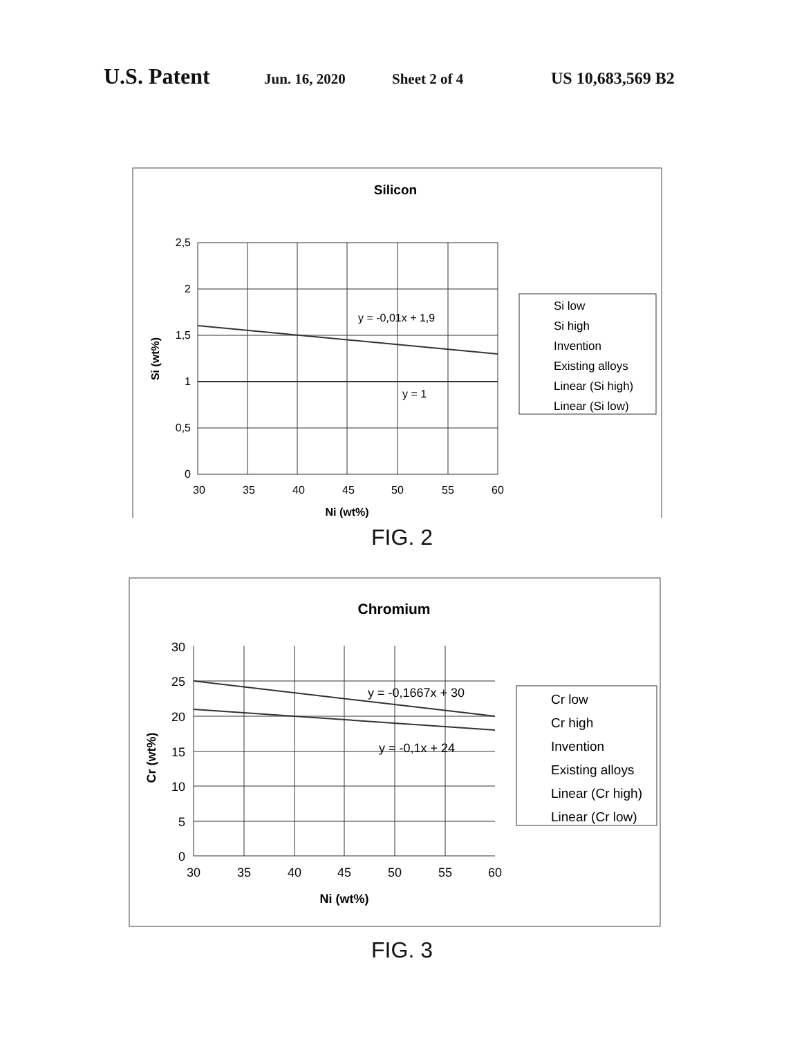U.S. Patent Jun. 16, 2020 Sheet 2 of 4 US 10,683,569 B2
Silicon
2,5
2
1,5
1
0,5
0
30
35
40
45
50
55
60
Ni (wt%)
Si (wt%)
y = -0,01x + 1,9
y = 1
Si low
Si high
Invention
Existing alloys
Linear (Si high)
Linear (Si low)
FIG. 2
Chromium
30
25
20
15
10
5
0
30
35
40
45
50
55
60
Ni (wt%)
Cr (wt%)
y = -0,1667x + 30
y = -0,1x + 24
Cr low
Cr high
Invention
Existing alloys
Linear (Cr high)
Linear (Cr low)
FIG. 3